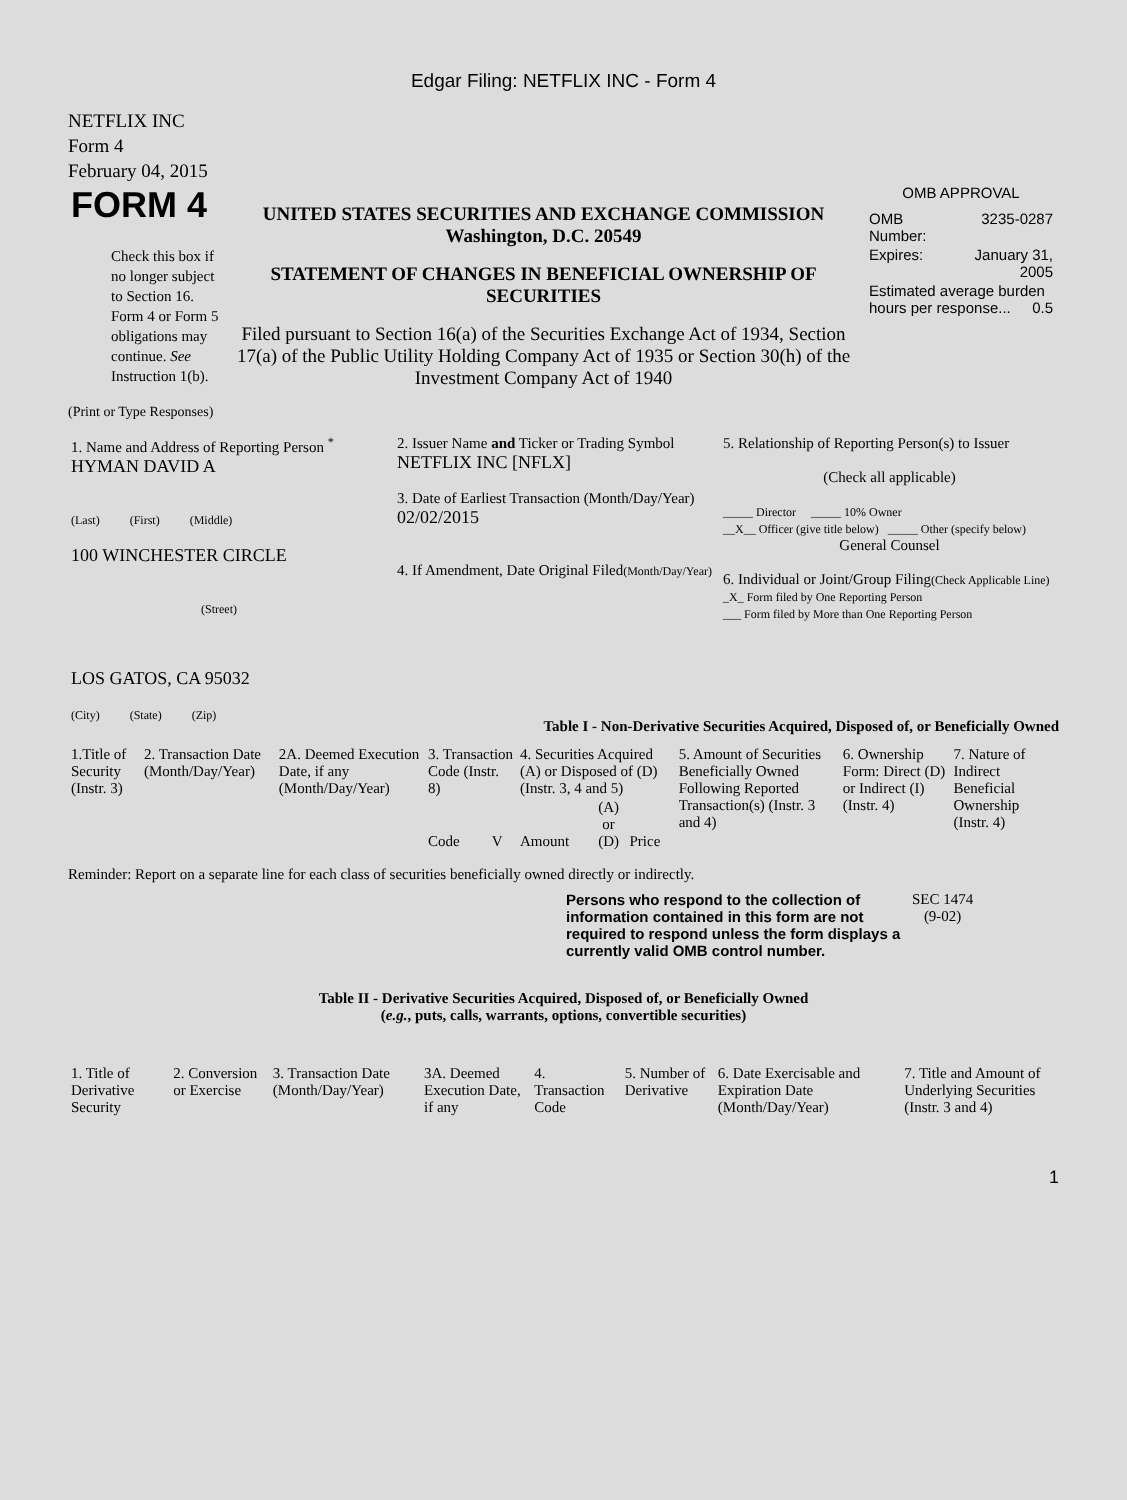Edgar Filing: NETFLIX INC - Form 4
NETFLIX INC
Form 4
February 04, 2015
| FORM 4 Check this box if no longer subject to Section 16. Form 4 or Form 5 obligations may continue. See Instruction 1(b). | UNITED STATES SECURITIES AND EXCHANGE COMMISSION Washington, D.C. 20549 STATEMENT OF CHANGES IN BENEFICIAL OWNERSHIP OF SECURITIES Filed pursuant to Section 16(a) of the Securities Exchange Act of 1934, Section 17(a) of the Public Utility Holding Company Act of 1935 or Section 30(h) of the Investment Company Act of 1940 | OMB APPROVAL / OMB Number: / 3235-0287 / / Expires: / January 31, 2005 / / Estimated average burden hours per response... 0.5 / / |
(Print or Type Responses)
| 1. Name and Address of Reporting Person <sup>*</sup> HYMAN DAVID A (Last) (First) (Middle) 100 WINCHESTER CIRCLE (Street) LOS GATOS, CA 95032 (City) (State) (Zip) | 2. Issuer Name and Ticker or Trading Symbol NETFLIX INC [NFLX] 3. Date of Earliest Transaction (Month/Day/Year) 02/02/2015 4. If Amendment, Date Original Filed (Month/Day/Year) | 5. Relationship of Reporting Person(s) to Issuer (Check all applicable) _____ Director _____ 10% Owner __X__ Officer (give title below) _____ Other (specify below) General Counsel 6. Individual or Joint/Group Filing (Check Applicable Line) _X_ Form filed by One Reporting Person ___ Form filed by More than One Reporting Person |
Table I - Non-Derivative Securities Acquired, Disposed of, or Beneficially Owned
| 1.Title of Security (Instr. 3) | 2. Transaction Date (Month/Day/Year) | 2A. Deemed Execution Date, if any (Month/Day/Year) | 3. Transaction Code (Instr. 8) | | 4. Securities Acquired (A) or Disposed of (D) (Instr. 3, 4 and 5) | | | 5. Amount of Securities Beneficially Owned Following Reported Transaction(s) (Instr. 3 and 4) | 6. Ownership Form: Direct (D) or Indirect (I) (Instr. 4) | 7. Nature of Indirect Beneficial Ownership (Instr. 4) |
| --- | --- | --- | --- | --- | --- | --- | --- | --- | --- | --- |
| | | | Code | V | Amount | (A) or (D) | Price | | | |
Reminder: Report on a separate line for each class of securities beneficially owned directly or indirectly.
| Persons who respond to the collection of information contained in this form are not required to respond unless the form displays a currently valid OMB control number. | SEC 1474 (9-02) |
Table II - Derivative Securities Acquired, Disposed of, or Beneficially Owned
(e.g., puts, calls, warrants, options, convertible securities)
| 1. Title of Derivative Security | 2. Conversion or Exercise | 3. Transaction Date (Month/Day/Year) | 3A. Deemed Execution Date, if any | 4. Transaction Code | 5. Number of Derivative | 6. Date Exercisable and Expiration Date (Month/Day/Year) | 7. Title and Amount of Underlying Securities (Instr. 3 and 4) |
| --- | --- | --- | --- | --- | --- | --- | --- |
1